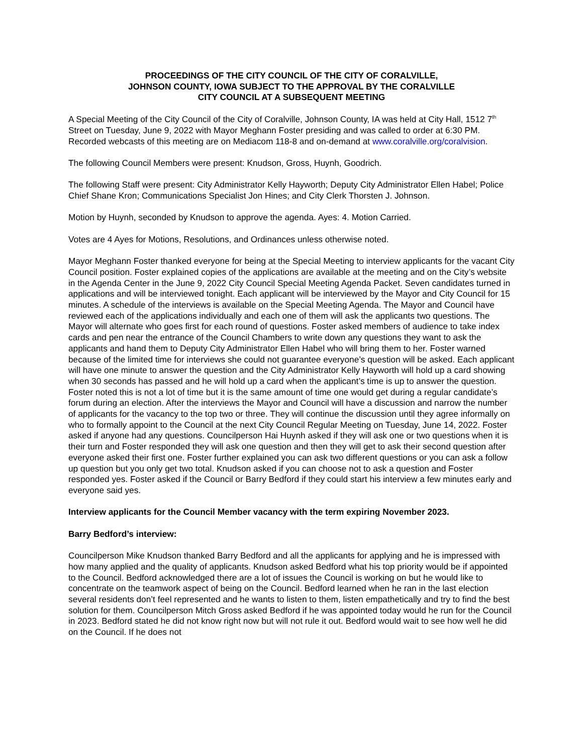PROCEEDINGS OF THE CITY COUNCIL OF THE CITY OF CORALVILLE,
JOHNSON COUNTY, IOWA SUBJECT TO THE APPROVAL BY THE CORALVILLE
CITY COUNCIL AT A SUBSEQUENT MEETING
A Special Meeting of the City Council of the City of Coralville, Johnson County, IA was held at City Hall, 1512 7<sup>th</sup> Street on Tuesday, June 9, 2022 with Mayor Meghann Foster presiding and was called to order at 6:30 PM. Recorded webcasts of this meeting are on Mediacom 118-8 and on-demand at www.coralville.org/coralvision.
The following Council Members were present: Knudson, Gross, Huynh, Goodrich.
The following Staff were present: City Administrator Kelly Hayworth; Deputy City Administrator Ellen Habel; Police Chief Shane Kron; Communications Specialist Jon Hines; and City Clerk Thorsten J. Johnson.
Motion by Huynh, seconded by Knudson to approve the agenda. Ayes: 4. Motion Carried.
Votes are 4 Ayes for Motions, Resolutions, and Ordinances unless otherwise noted.
Mayor Meghann Foster thanked everyone for being at the Special Meeting to interview applicants for the vacant City Council position. Foster explained copies of the applications are available at the meeting and on the City’s website in the Agenda Center in the June 9, 2022 City Council Special Meeting Agenda Packet. Seven candidates turned in applications and will be interviewed tonight. Each applicant will be interviewed by the Mayor and City Council for 15 minutes. A schedule of the interviews is available on the Special Meeting Agenda. The Mayor and Council have reviewed each of the applications individually and each one of them will ask the applicants two questions. The Mayor will alternate who goes first for each round of questions. Foster asked members of audience to take index cards and pen near the entrance of the Council Chambers to write down any questions they want to ask the applicants and hand them to Deputy City Administrator Ellen Habel who will bring them to her. Foster warned because of the limited time for interviews she could not guarantee everyone’s question will be asked. Each applicant will have one minute to answer the question and the City Administrator Kelly Hayworth will hold up a card showing when 30 seconds has passed and he will hold up a card when the applicant’s time is up to answer the question. Foster noted this is not a lot of time but it is the same amount of time one would get during a regular candidate’s forum during an election. After the interviews the Mayor and Council will have a discussion and narrow the number of applicants for the vacancy to the top two or three. They will continue the discussion until they agree informally on who to formally appoint to the Council at the next City Council Regular Meeting on Tuesday, June 14, 2022. Foster asked if anyone had any questions. Councilperson Hai Huynh asked if they will ask one or two questions when it is their turn and Foster responded they will ask one question and then they will get to ask their second question after everyone asked their first one. Foster further explained you can ask two different questions or you can ask a follow up question but you only get two total. Knudson asked if you can choose not to ask a question and Foster responded yes. Foster asked if the Council or Barry Bedford if they could start his interview a few minutes early and everyone said yes.
Interview applicants for the Council Member vacancy with the term expiring November 2023.
Barry Bedford’s interview:
Councilperson Mike Knudson thanked Barry Bedford and all the applicants for applying and he is impressed with how many applied and the quality of applicants. Knudson asked Bedford what his top priority would be if appointed to the Council. Bedford acknowledged there are a lot of issues the Council is working on but he would like to concentrate on the teamwork aspect of being on the Council. Bedford learned when he ran in the last election several residents don’t feel represented and he wants to listen to them, listen empathetically and try to find the best solution for them. Councilperson Mitch Gross asked Bedford if he was appointed today would he run for the Council in 2023. Bedford stated he did not know right now but will not rule it out. Bedford would wait to see how well he did on the Council. If he does not